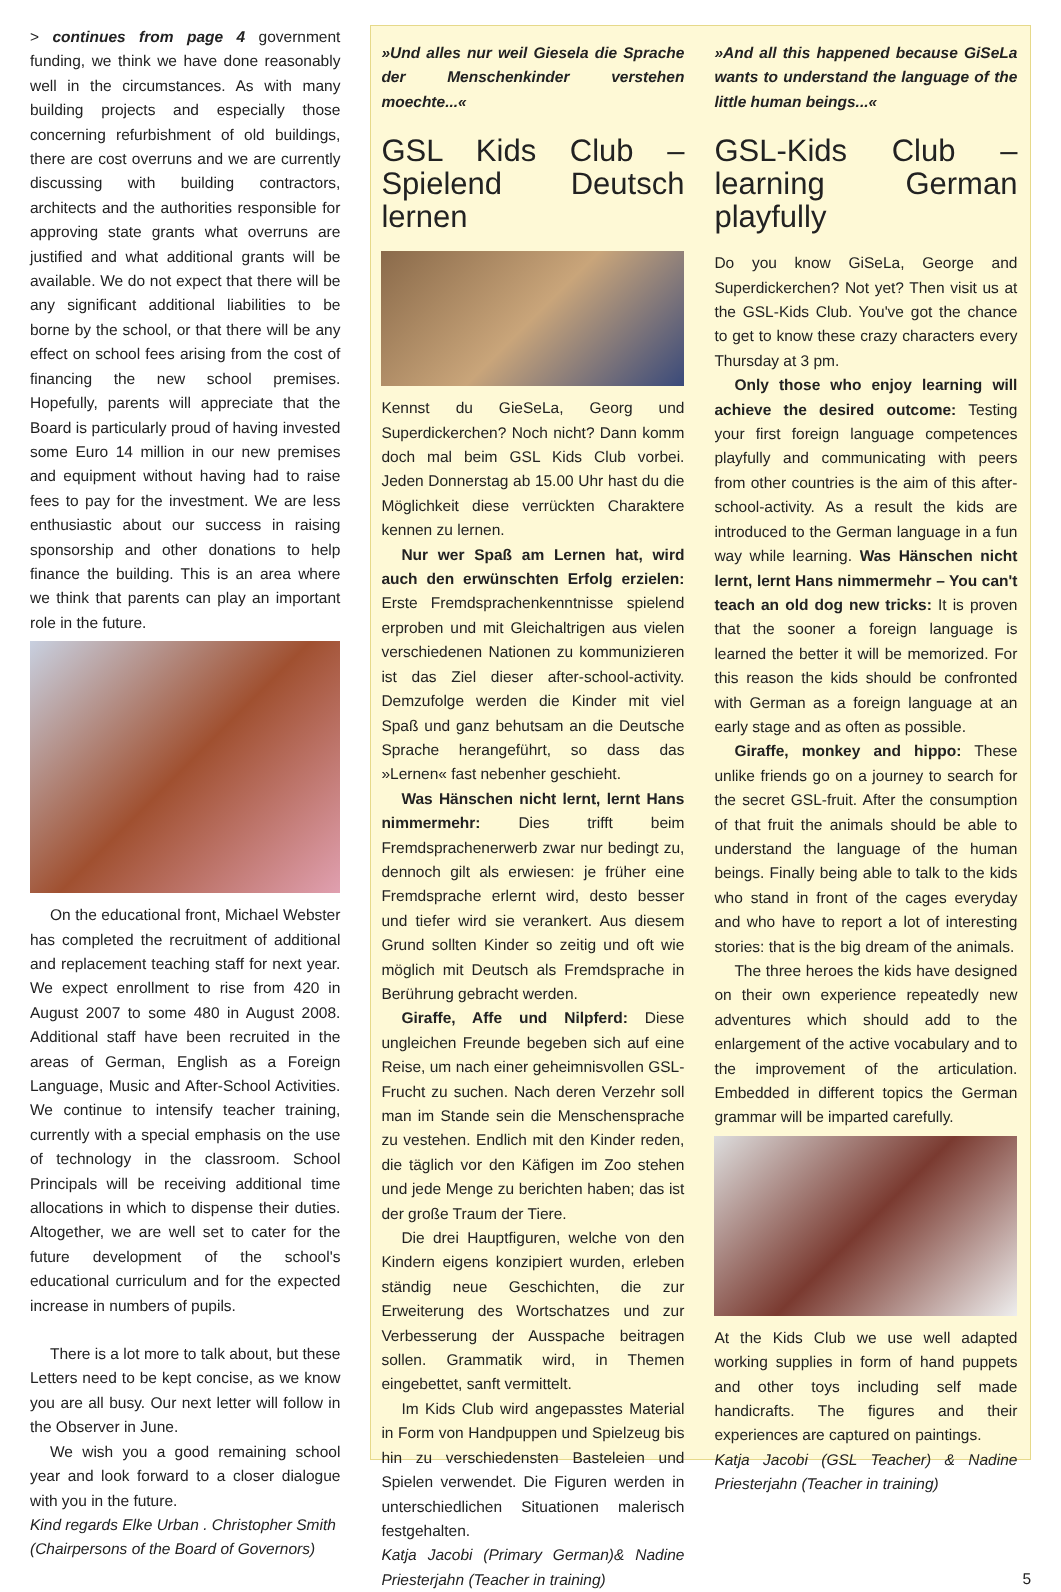> continues from page 4 government funding, we think we have done reasonably well in the circumstances. As with many building projects and especially those concerning refurbishment of old buildings, there are cost overruns and we are currently discussing with building contractors, architects and the authorities responsible for approving state grants what overruns are justified and what additional grants will be available. We do not expect that there will be any significant additional liabilities to be borne by the school, or that there will be any effect on school fees arising from the cost of financing the new school premises. Hopefully, parents will appreciate that the Board is particularly proud of having invested some Euro 14 million in our new premises and equipment without having had to raise fees to pay for the investment. We are less enthusiastic about our success in raising sponsorship and other donations to help finance the building. This is an area where we think that parents can play an important role in the future.
On the educational front, Michael Webster has completed the recruitment of additional and replacement teaching staff for next year. We expect enrollment to rise from 420 in August 2007 to some 480 in August 2008. Additional staff have been recruited in the areas of German, English as a Foreign Language, Music and After-School Activities. We continue to intensify teacher training, currently with a special emphasis on the use of technology in the classroom. School Principals will be receiving additional time allocations in which to dispense their duties. Altogether, we are well set to cater for the future development of the school's educational curriculum and for the expected increase in numbers of pupils.
There is a lot more to talk about, but these Letters need to be kept concise, as we know you are all busy. Our next letter will follow in the Observer in June.
We wish you a good remaining school year and look forward to a closer dialogue with you in the future.
Kind regards Elke Urban . Christopher Smith (Chairpersons of the Board of Governors)
»Und alles nur weil Giesela die Sprache der Menschenkinder verstehen moechte...«
GSL Kids Club – Spielend Deutsch lernen
Kennst du GieSeLa, Georg und Superdickerchen? Noch nicht? Dann komm doch mal beim GSL Kids Club vorbei. Jeden Donnerstag ab 15.00 Uhr hast du die Möglichkeit diese verrückten Charaktere kennen zu lernen.
Nur wer Spaß am Lernen hat, wird auch den erwünschten Erfolg erzielen: Erste Fremdsprachenkenntnisse spielend erproben und mit Gleichaltrigen aus vielen verschiedenen Nationen zu kommunizieren ist das Ziel dieser after-school-activity. Demzufolge werden die Kinder mit viel Spaß und ganz behutsam an die Deutsche Sprache herangeführt, so dass das »Lernen« fast nebenher geschieht.
Was Hänschen nicht lernt, lernt Hans nimmermehr: Dies trifft beim Fremdsprachenerwerb zwar nur bedingt zu, dennoch gilt als erwiesen: je früher eine Fremdsprache erlernt wird, desto besser und tiefer wird sie verankert. Aus diesem Grund sollten Kinder so zeitig und oft wie möglich mit Deutsch als Fremdsprache in Berührung gebracht werden.
Giraffe, Affe und Nilpferd: Diese ungleichen Freunde begeben sich auf eine Reise, um nach einer geheimnisvollen GSL-Frucht zu suchen. Nach deren Verzehr soll man im Stande sein die Menschensprache zu vestehen. Endlich mit den Kinder reden, die täglich vor den Käfigen im Zoo stehen und jede Menge zu berichten haben; das ist der große Traum der Tiere.
Die drei Hauptfiguren, welche von den Kindern eigens konzipiert wurden, erleben ständig neue Geschichten, die zur Erweiterung des Wortschatzes und zur Verbesserung der Ausspache beitragen sollen. Grammatik wird, in Themen eingebettet, sanft vermittelt.
Im Kids Club wird angepasstes Material in Form von Handpuppen und Spielzeug bis hin zu verschiedensten Basteleien und Spielen verwendet. Die Figuren werden in unterschiedlichen Situationen malerisch festgehalten.
Katja Jacobi (Primary German)& Nadine Priesterjahn (Teacher in training)
»And all this happened because GiSeLa wants to understand the language of the little human beings...«
GSL-Kids Club – learning German playfully
Do you know GiSeLa, George and Superdickerchen? Not yet? Then visit us at the GSL-Kids Club. You've got the chance to get to know these crazy characters every Thursday at 3 pm.
Only those who enjoy learning will achieve the desired outcome: Testing your first foreign language competences playfully and communicating with peers from other countries is the aim of this after-school-activity. As a result the kids are introduced to the German language in a fun way while learning. Was Hänschen nicht lernt, lernt Hans nimmermehr – You can't teach an old dog new tricks: It is proven that the sooner a foreign language is learned the better it will be memorized. For this reason the kids should be confronted with German as a foreign language at an early stage and as often as possible.
Giraffe, monkey and hippo: These unlike friends go on a journey to search for the secret GSL-fruit. After the consumption of that fruit the animals should be able to understand the language of the human beings. Finally being able to talk to the kids who stand in front of the cages everyday and who have to report a lot of interesting stories: that is the big dream of the animals.
The three heroes the kids have designed on their own experience repeatedly new adventures which should add to the enlargement of the active vocabulary and to the improvement of the articulation. Embedded in different topics the German grammar will be imparted carefully.
At the Kids Club we use well adapted working supplies in form of hand puppets and other toys including self made handicrafts. The figures and their experiences are captured on paintings.
Katja Jacobi (GSL Teacher) & Nadine Priesterjahn (Teacher in training)
5